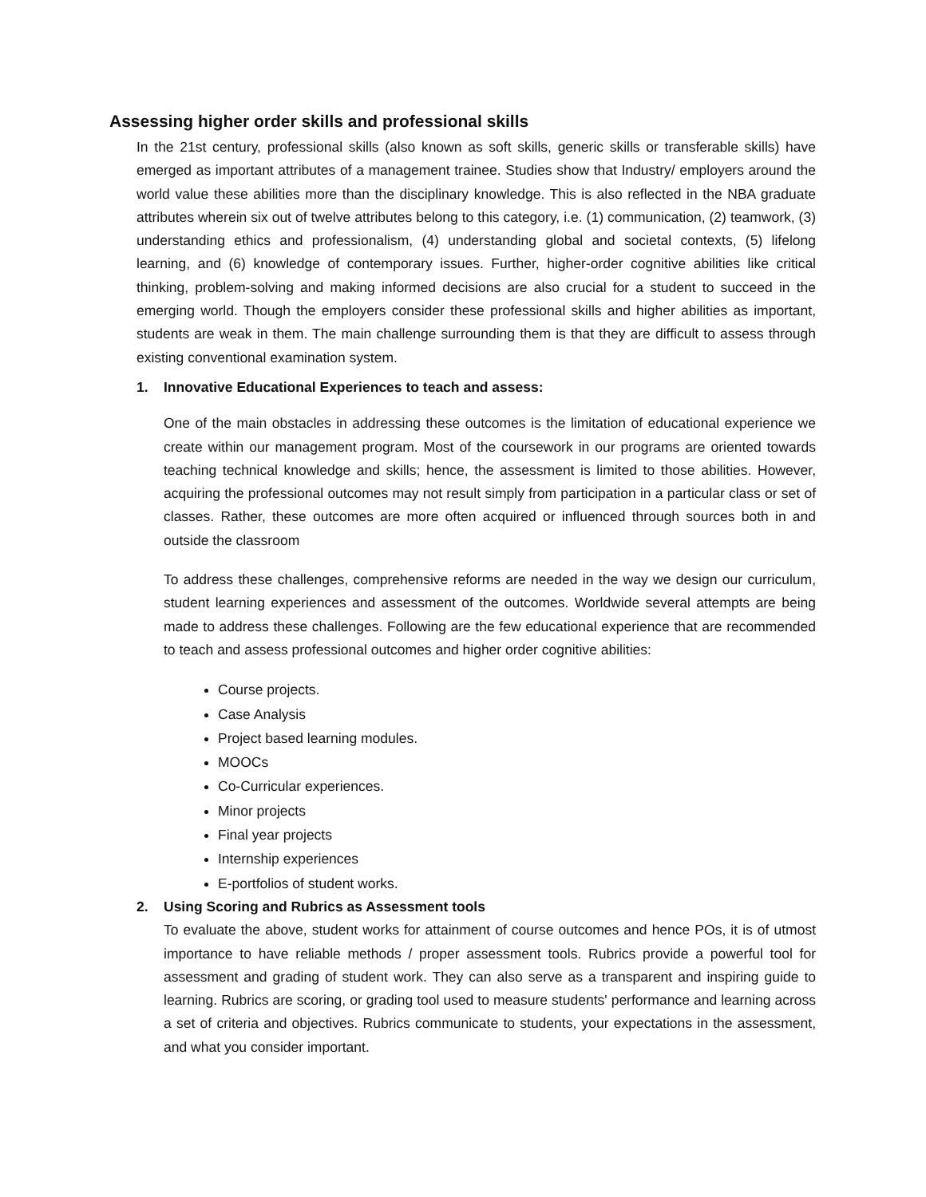Assessing higher order skills and professional skills
In the 21st century, professional skills (also known as soft skills, generic skills or transferable skills) have emerged as important attributes of a management trainee. Studies show that Industry/ employers around the world value these abilities more than the disciplinary knowledge. This is also reflected in the NBA graduate attributes wherein six out of twelve attributes belong to this category, i.e. (1) communication, (2) teamwork, (3) understanding ethics and professionalism, (4) understanding global and societal contexts, (5) lifelong learning, and (6) knowledge of contemporary issues. Further, higher-order cognitive abilities like critical thinking, problem-solving and making informed decisions are also crucial for a student to succeed in the emerging world. Though the employers consider these professional skills and higher abilities as important, students are weak in them. The main challenge surrounding them is that they are difficult to assess through existing conventional examination system.
1. Innovative Educational Experiences to teach and assess:
One of the main obstacles in addressing these outcomes is the limitation of educational experience we create within our management program. Most of the coursework in our programs are oriented towards teaching technical knowledge and skills; hence, the assessment is limited to those abilities. However, acquiring the professional outcomes may not result simply from participation in a particular class or set of classes. Rather, these outcomes are more often acquired or influenced through sources both in and outside the classroom
To address these challenges, comprehensive reforms are needed in the way we design our curriculum, student learning experiences and assessment of the outcomes. Worldwide several attempts are being made to address these challenges. Following are the few educational experience that are recommended to teach and assess professional outcomes and higher order cognitive abilities:
Course projects.
Case Analysis
Project based learning modules.
MOOCs
Co-Curricular experiences.
Minor projects
Final year projects
Internship experiences
E-portfolios of student works.
2. Using Scoring and Rubrics as Assessment tools
To evaluate the above, student works for attainment of course outcomes and hence POs, it is of utmost importance to have reliable methods / proper assessment tools. Rubrics provide a powerful tool for assessment and grading of student work. They can also serve as a transparent and inspiring guide to learning. Rubrics are scoring, or grading tool used to measure students' performance and learning across a set of criteria and objectives. Rubrics communicate to students, your expectations in the assessment, and what you consider important.